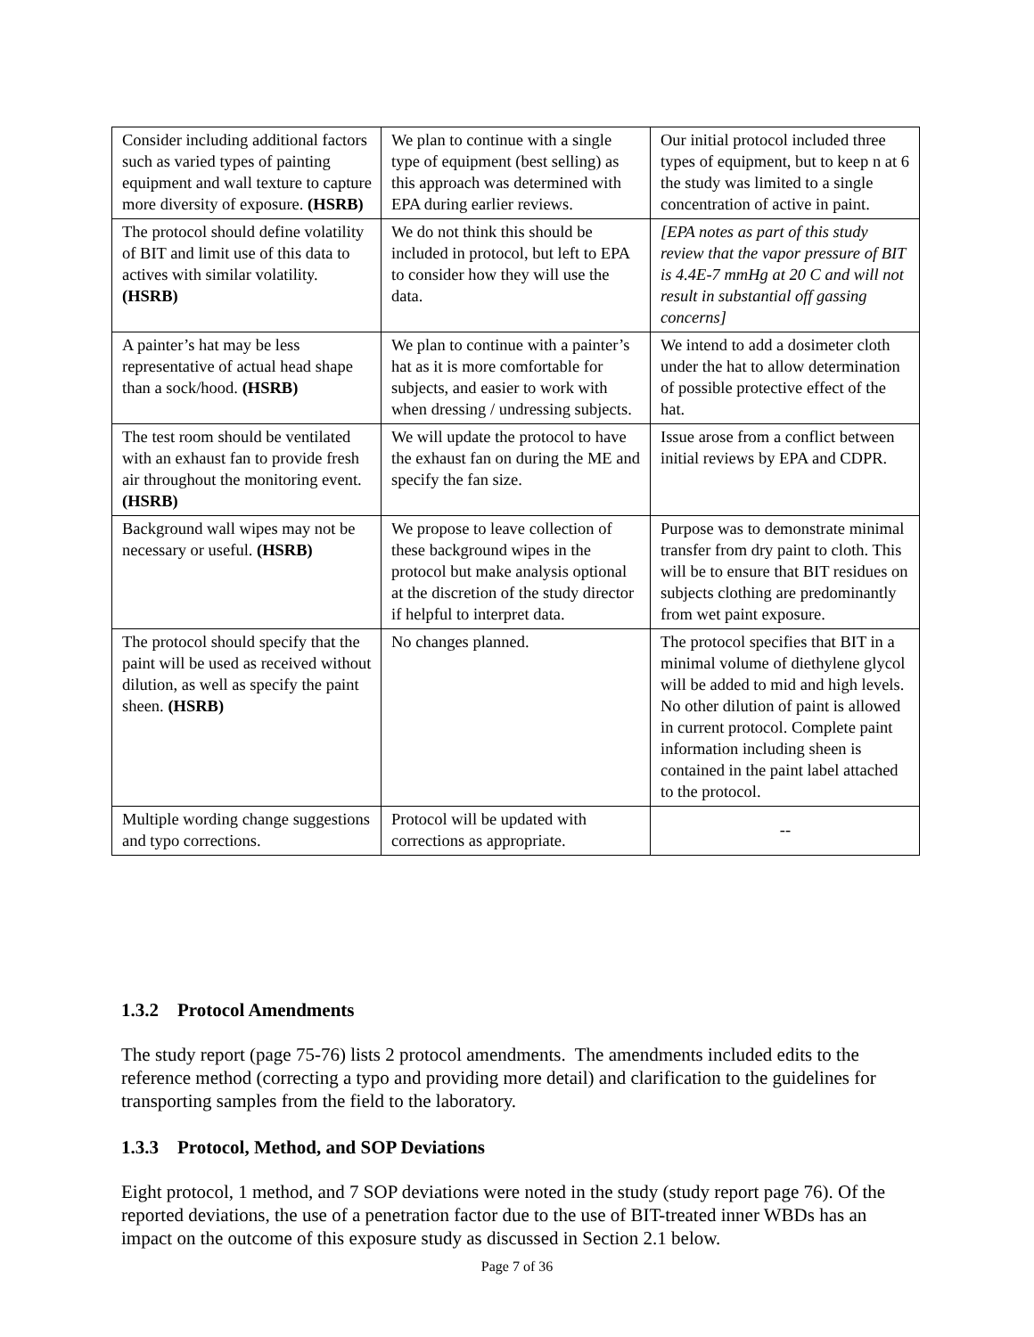| Consider including additional factors such as varied types of painting equipment and wall texture to capture more diversity of exposure. (HSRB) | We plan to continue with a single type of equipment (best selling) as this approach was determined with EPA during earlier reviews. | Our initial protocol included three types of equipment, but to keep n at 6 the study was limited to a single concentration of active in paint. |
| The protocol should define volatility of BIT and limit use of this data to actives with similar volatility. (HSRB) | We do not think this should be included in protocol, but left to EPA to consider how they will use the data. | [EPA notes as part of this study review that the vapor pressure of BIT is 4.4E-7 mmHg at 20 C and will not result in substantial off gassing concerns] |
| A painter’s hat may be less representative of actual head shape than a sock/hood. (HSRB) | We plan to continue with a painter’s hat as it is more comfortable for subjects, and easier to work with when dressing / undressing subjects. | We intend to add a dosimeter cloth under the hat to allow determination of possible protective effect of the hat. |
| The test room should be ventilated with an exhaust fan to provide fresh air throughout the monitoring event. (HSRB) | We will update the protocol to have the exhaust fan on during the ME and specify the fan size. | Issue arose from a conflict between initial reviews by EPA and CDPR. |
| Background wall wipes may not be necessary or useful. (HSRB) | We propose to leave collection of these background wipes in the protocol but make analysis optional at the discretion of the study director if helpful to interpret data. | Purpose was to demonstrate minimal transfer from dry paint to cloth. This will be to ensure that BIT residues on subjects clothing are predominantly from wet paint exposure. |
| The protocol should specify that the paint will be used as received without dilution, as well as specify the paint sheen. (HSRB) | No changes planned. | The protocol specifies that BIT in a minimal volume of diethylene glycol will be added to mid and high levels. No other dilution of paint is allowed in current protocol. Complete paint information including sheen is contained in the paint label attached to the protocol. |
| Multiple wording change suggestions and typo corrections. | Protocol will be updated with corrections as appropriate. | -- |
1.3.2 Protocol Amendments
The study report (page 75-76) lists 2 protocol amendments. The amendments included edits to the reference method (correcting a typo and providing more detail) and clarification to the guidelines for transporting samples from the field to the laboratory.
1.3.3 Protocol, Method, and SOP Deviations
Eight protocol, 1 method, and 7 SOP deviations were noted in the study (study report page 76). Of the reported deviations, the use of a penetration factor due to the use of BIT-treated inner WBDs has an impact on the outcome of this exposure study as discussed in Section 2.1 below.
Page 7 of 36